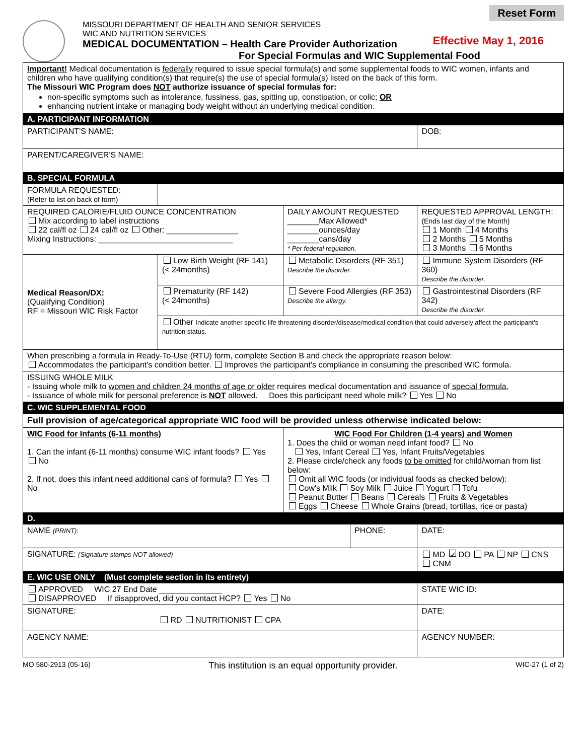Reset Form
MISSOURI DEPARTMENT OF HEALTH AND SENIOR SERVICES
WIC AND NUTRITION SERVICES
MEDICAL DOCUMENTATION – Health Care Provider Authorization
For Special Formulas and WIC Supplemental Food
Effective May 1, 2016
| Important! Medical documentation is federally required to issue special formula(s) and some supplemental foods to WIC women, infants and children who have qualifying condition(s) that require(s) the use of special formula(s) listed on the back of this form. The Missouri WIC Program does NOT authorize issuance of special formulas for: non-specific symptoms such as intolerance, fussiness, gas, spitting up, constipation, or colic; OR enhancing nutrient intake or managing body weight without an underlying medical condition. | | | | | |
| A. PARTICIPANT INFORMATION | | | | | |
| PARTICIPANT'S NAME: | | | | | DOB: |
| PARENT/CAREGIVER'S NAME: | | | | | |
| B. SPECIAL FORMULA | | | | | |
| FORMULA REQUESTED: (Refer to list on back of form) | | | | | |
| REQUIRED CALORIE/FLUID OUNCE CONCENTRATION Mix according to label instructions 22 cal/fl oz 24 cal/fl oz Other: ________________ Mixing Instructions: ______________________________ | | DAILY AMOUNT REQUESTED _______Max Allowed* _______ounces/day _______cans/day * Per federal regulation. | | REQUESTED APPROVAL LENGTH: (Ends last day of the Month) 1 Month 4 Months 2 Months 5 Months 3 Months 6 Months | |
| Medical Reason/DX: (Qualifying Condition) RF = Missouri WIC Risk Factor | Low Birth Weight (RF 141) (< 24months) | Metabolic Disorders (RF 351) Describe the disorder. | | Immune System Disorders (RF 360) Describe the disorder. | |
| | Prematurity (RF 142) (< 24months) | Severe Food Allergies (RF 353) Describe the allergy. | | Gastrointestinal Disorders (RF 342) Describe the disorder. | |
| | Other Indicate another specific life threatening disorder/disease/medical condition that could adversely affect the participant's nutrition status. | | | | |
| When prescribing a formula in Ready-To-Use (RTU) form, complete Section B and check the appropriate reason below: Accommodates the participant's condition better. Improves the participant's compliance in consuming the prescribed WIC formula. | | | | | |
| ISSUING WHOLE MILK - Issuing whole milk to women and children 24 months of age or older requires medical documentation and issuance of special formula. - Issuance of whole milk for personal preference is NOT allowed. Does this participant need whole milk? Yes No | | | | | |
| C. WIC SUPPLEMENTAL FOOD | | | | | |
| Full provision of age/categorical appropriate WIC food will be provided unless otherwise indicated below: | | | | | |
| WIC Food for Infants (6-11 months) 1. Can the infant (6-11 months) consume WIC infant foods? Yes No 2. If not, does this infant need additional cans of formula? Yes No | | WIC Food For Children (1-4 years) and Women 1. Does the child or woman need infant food? No Yes, Infant Cereal Yes, Infant Fruits/Vegetables 2. Please circle/check any foods to be omitted for child/woman from list below: Omit all WIC foods (or individual foods as checked below): Cow's Milk Soy Milk Juice Yogurt Tofu Peanut Butter Beans Cereals Fruits & Vegetables Eggs Cheese Whole Grains (bread, tortillas, rice or pasta) | | | |
| D. | | | | | |
| NAME (PRINT): | | | PHONE: | | DATE: |
| SIGNATURE: (Signature stamps NOT allowed) | | | | MD ✓ DO PA NP CNS CNM | |
| E. WIC USE ONLY (Must complete section in its entirety) | | | | | |
| APPROVED WIC 27 End Date ______________ DISAPPROVED If disapproved, did you contact HCP? Yes No | | | | | STATE WIC ID: |
| SIGNATURE: RD NUTRITIONIST CPA | | | | DATE: | |
| AGENCY NAME: | | | | AGENCY NUMBER: | |
MO 580-2913 (05-16) This institution is an equal opportunity provider. WIC-27 (1 of 2)